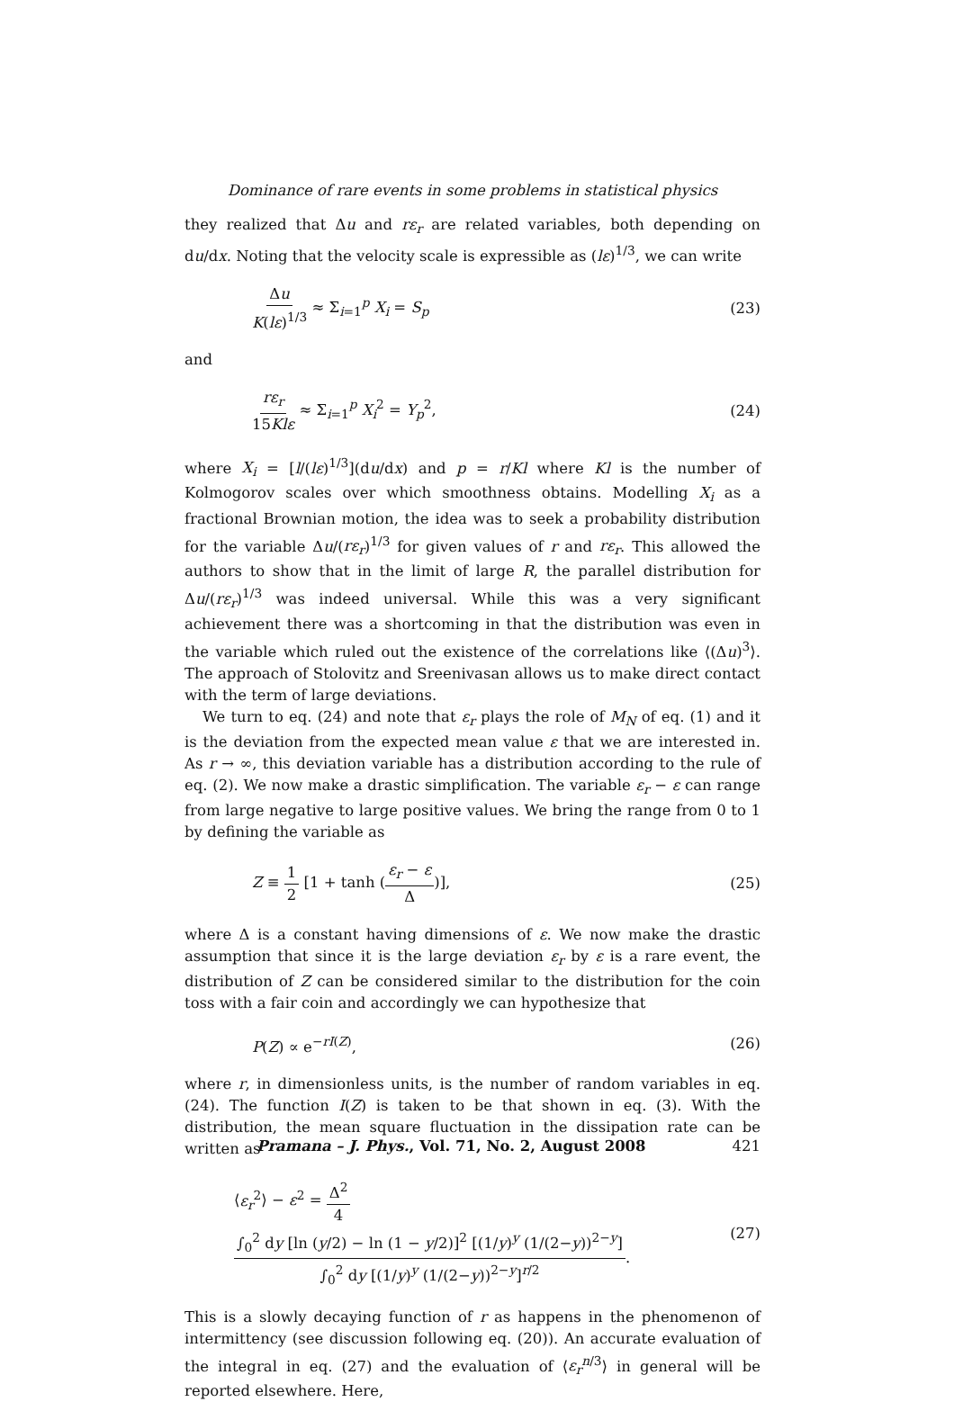Dominance of rare events in some problems in statistical physics
they realized that Δu and rε<sub>r</sub> are related variables, both depending on du/dx. Noting that the velocity scale is expressible as (lε)<sup>1/3</sup>, we can write
Δu K(lε)<sup>1/3</sup> ≈ Σ<sub>i=1</sub><sup>p</sup> X<sub>i</sub> = S<sub>p</sub> (23)
and
rε<sub>r</sub> 15Klε ≈ Σ<sub>i=1</sub><sup>p</sup> X<sub>i</sub><sup>2</sup> = Y<sub>p</sub><sup>2</sup>, (24)
where X<sub>i</sub> = [l/(lε)<sup>1/3</sup>](du/dx) and p = r/Kl where Kl is the number of Kolmogorov scales over which smoothness obtains. Modelling X<sub>i</sub> as a fractional Brownian motion, the idea was to seek a probability distribution for the variable Δu/(rε<sub>r</sub>)<sup>1/3</sup> for given values of r and rε<sub>r</sub>. This allowed the authors to show that in the limit of large R, the parallel distribution for Δu/(rε<sub>r</sub>)<sup>1/3</sup> was indeed universal. While this was a very significant achievement there was a shortcoming in that the distribution was even in the variable which ruled out the existence of the correlations like ⟨(Δu)<sup>3</sup>⟩. The approach of Stolovitz and Sreenivasan allows us to make direct contact with the term of large deviations.
We turn to eq. (24) and note that ε<sub>r</sub> plays the role of M<sub>N</sub> of eq. (1) and it is the deviation from the expected mean value ε that we are interested in. As r → ∞, this deviation variable has a distribution according to the rule of eq. (2). We now make a drastic simplification. The variable ε<sub>r</sub> − ε can range from large negative to large positive values. We bring the range from 0 to 1 by defining the variable as
Z ≡ 1 2 [1 + tanh (ε<sub>r</sub> − ε Δ)], (25)
where Δ is a constant having dimensions of ε. We now make the drastic assumption that since it is the large deviation ε<sub>r</sub> by ε is a rare event, the distribution of Z can be considered similar to the distribution for the coin toss with a fair coin and accordingly we can hypothesize that
P(Z) ∝ e<sup>−rI(Z)</sup>, (26)
where r, in dimensionless units, is the number of random variables in eq. (24). The function I(Z) is taken to be that shown in eq. (3). With the distribution, the mean square fluctuation in the dissipation rate can be written as
⟨ε<sub>r</sub><sup>2</sup>⟩ − ε<sup>2</sup> = Δ<sup>2</sup> 4 ∫<sub>0</sub><sup>2</sup> dy [ln (y/2) − ln (1 − y/2)]<sup>2</sup> [(1/y)<sup>y</sup> (1/(2−y))<sup>2−y</sup>] ∫<sub>0</sub><sup>2</sup> dy [(1/y)<sup>y</sup> (1/(2−y))<sup>2−y</sup>]<sup>r/2</sup>. (27)
This is a slowly decaying function of r as happens in the phenomenon of intermittency (see discussion following eq. (20)). An accurate evaluation of the integral in eq. (27) and the evaluation of ⟨ε<sub>r</sub><sup>n/3</sup>⟩ in general will be reported elsewhere. Here,
Pramana – J. Phys., Vol. 71, No. 2, August 2008 421